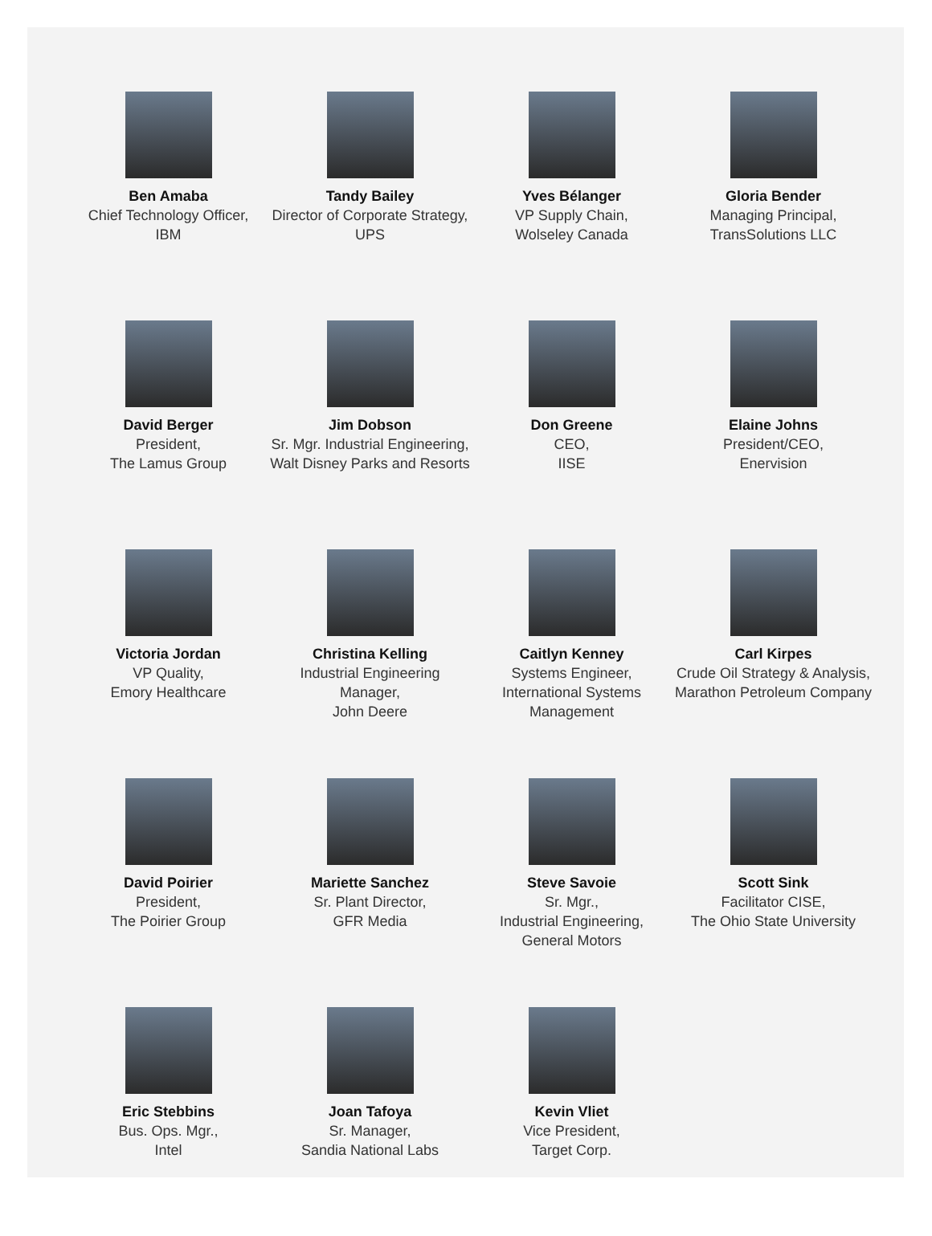Ben Amaba
Chief Technology Officer,
IBM
Tandy Bailey
Director of Corporate Strategy,
UPS
Yves Bélanger
VP Supply Chain,
Wolseley Canada
Gloria Bender
Managing Principal,
TransSolutions LLC
David Berger
President,
The Lamus Group
Jim Dobson
Sr. Mgr. Industrial Engineering,
Walt Disney Parks and Resorts
Don Greene
CEO,
IISE
Elaine Johns
President/CEO,
Enervision
Victoria Jordan
VP Quality,
Emory Healthcare
Christina Kelling
Industrial Engineering Manager,
John Deere
Caitlyn Kenney
Systems Engineer,
International Systems
Management
Carl Kirpes
Crude Oil Strategy & Analysis,
Marathon Petroleum Company
David Poirier
President,
The Poirier Group
Mariette Sanchez
Sr. Plant Director,
GFR Media
Steve Savoie
Sr. Mgr.,
Industrial Engineering,
General Motors
Scott Sink
Facilitator CISE,
The Ohio State University
Eric Stebbins
Bus. Ops. Mgr.,
Intel
Joan Tafoya
Sr. Manager,
Sandia National Labs
Kevin Vliet
Vice President,
Target Corp.